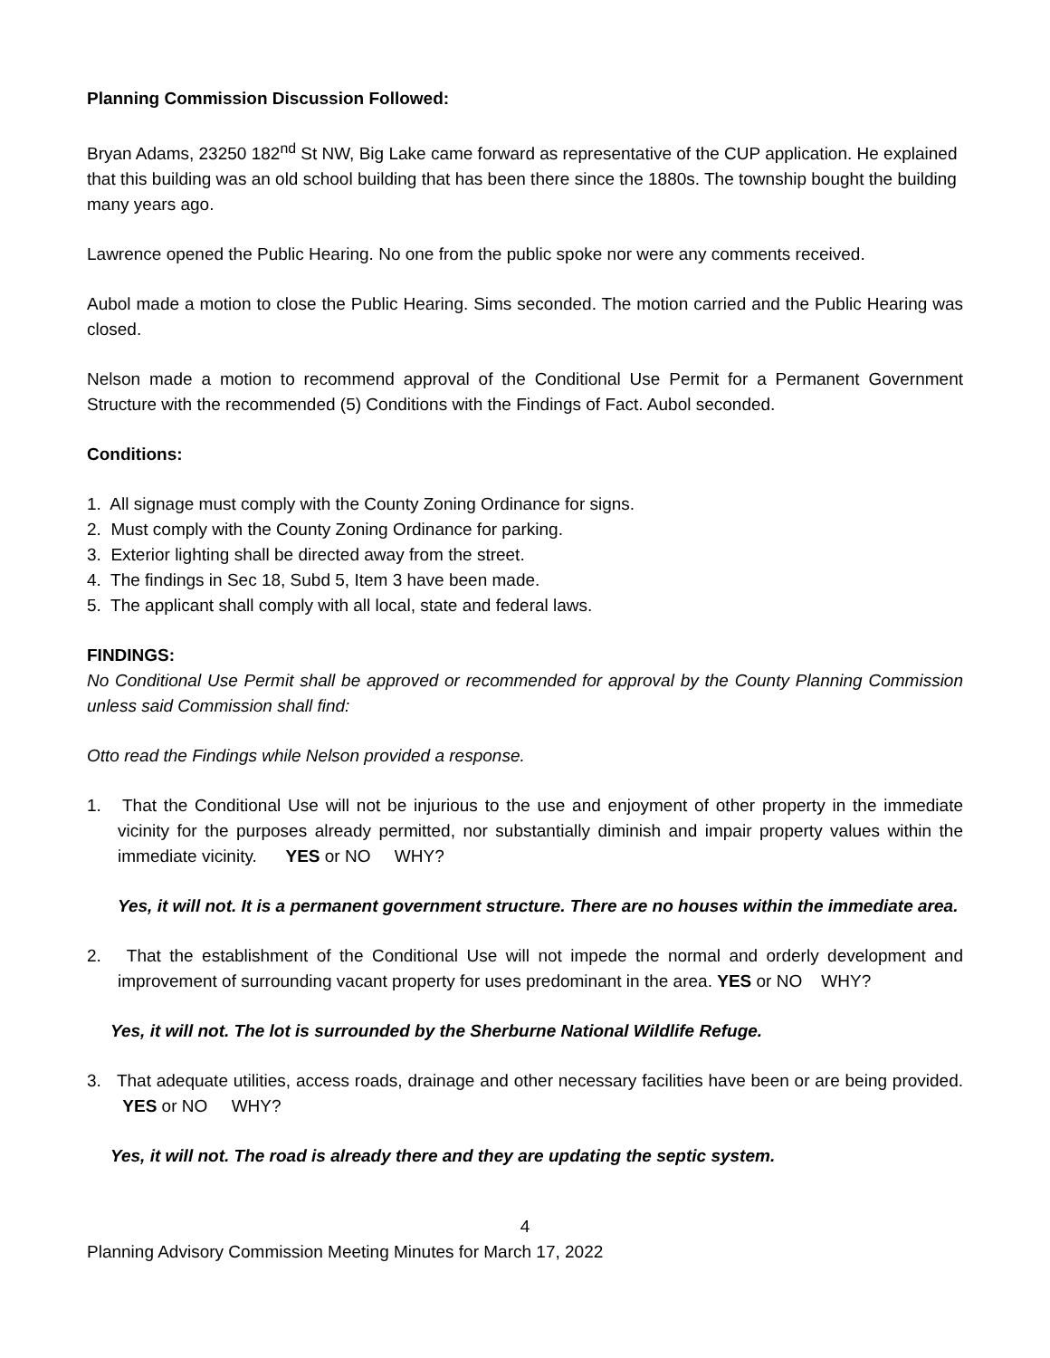Planning Commission Discussion Followed:
Bryan Adams, 23250 182<sup>nd</sup> St NW, Big Lake came forward as representative of the CUP application. He explained that this building was an old school building that has been there since the 1880s. The township bought the building many years ago.
Lawrence opened the Public Hearing. No one from the public spoke nor were any comments received.
Aubol made a motion to close the Public Hearing. Sims seconded. The motion carried and the Public Hearing was closed.
Nelson made a motion to recommend approval of the Conditional Use Permit for a Permanent Government Structure with the recommended (5) Conditions with the Findings of Fact. Aubol seconded.
Conditions:
1. All signage must comply with the County Zoning Ordinance for signs.
2. Must comply with the County Zoning Ordinance for parking.
3. Exterior lighting shall be directed away from the street.
4. The findings in Sec 18, Subd 5, Item 3 have been made.
5. The applicant shall comply with all local, state and federal laws.
FINDINGS:
No Conditional Use Permit shall be approved or recommended for approval by the County Planning Commission unless said Commission shall find:
Otto read the Findings while Nelson provided a response.
1. That the Conditional Use will not be injurious to the use and enjoyment of other property in the immediate vicinity for the purposes already permitted, nor substantially diminish and impair property values within the immediate vicinity. YES or NO WHY?
Yes, it will not. It is a permanent government structure. There are no houses within the immediate area.
2. That the establishment of the Conditional Use will not impede the normal and orderly development and improvement of surrounding vacant property for uses predominant in the area. YES or NO WHY?
Yes, it will not. The lot is surrounded by the Sherburne National Wildlife Refuge.
3. That adequate utilities, access roads, drainage and other necessary facilities have been or are being provided. YES or NO WHY?
Yes, it will not. The road is already there and they are updating the septic system.
4
Planning Advisory Commission Meeting Minutes for March 17, 2022